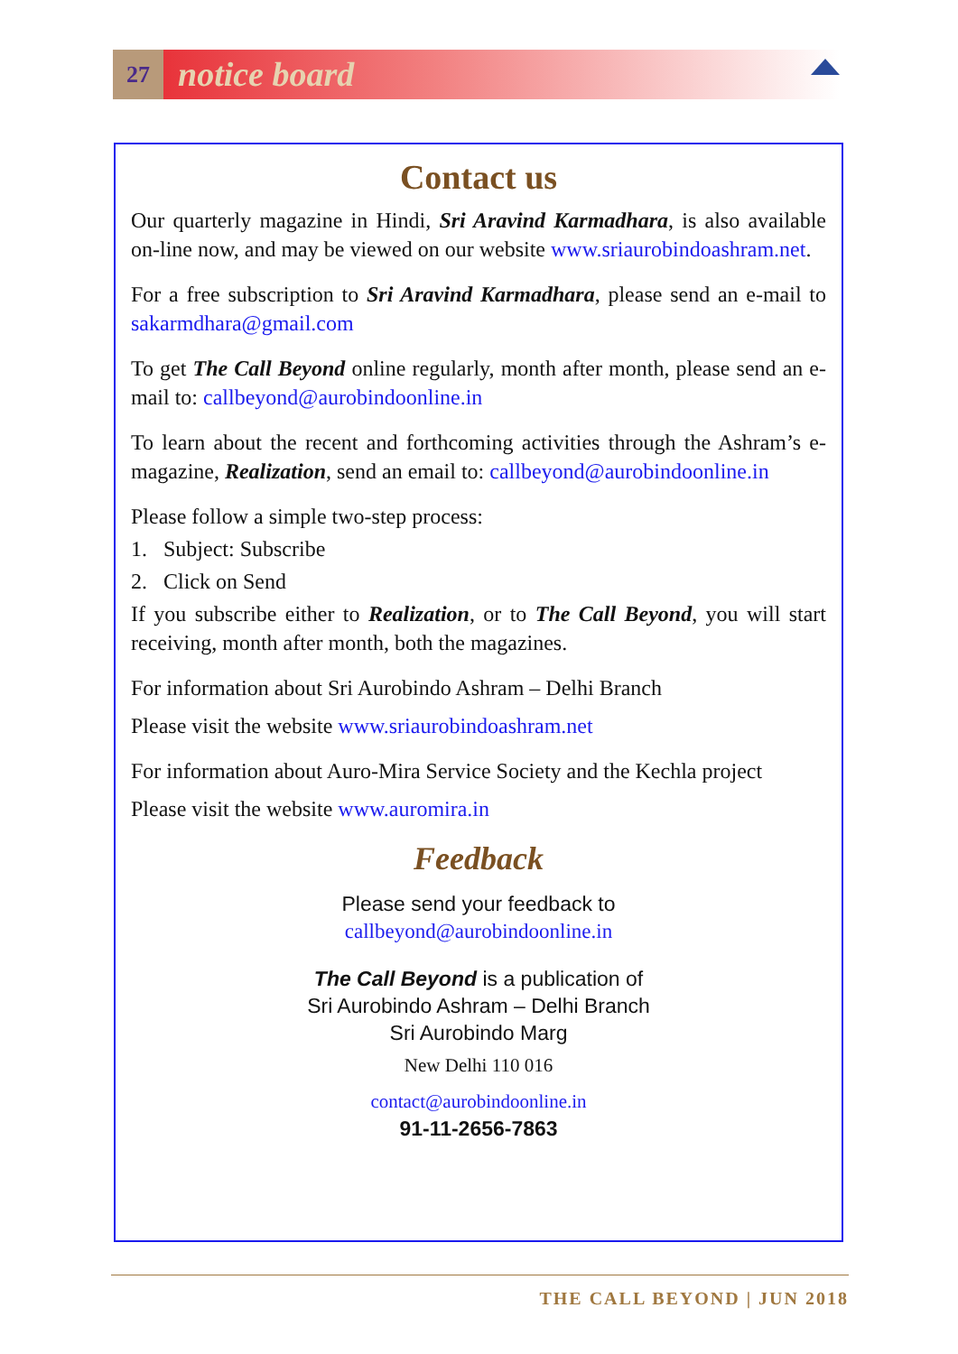27
notice board
Contact us
Our quarterly magazine in Hindi, Sri Aravind Karmadhara, is also available on-line now, and may be viewed on our website www.sriaurobindoashram.net.
For a free subscription to Sri Aravind Karmadhara, please send an e-mail to sakarmdhara@gmail.com
To get The Call Beyond online regularly, month after month, please send an e-mail to: callbeyond@aurobindoonline.in
To learn about the recent and forthcoming activities through the Ashram’s e-magazine, Realization, send an email to: callbeyond@aurobindoonline.in
Please follow a simple two-step process:
1. Subject: Subscribe
2. Click on Send
If you subscribe either to Realization, or to The Call Beyond, you will start receiving, month after month, both the magazines.
For information about Sri Aurobindo Ashram – Delhi Branch
Please visit the website www.sriaurobindoashram.net
For information about Auro-Mira Service Society and the Kechla project
Please visit the website www.auromira.in
Feedback
Please send your feedback to
callbeyond@aurobindoonline.in
The Call Beyond is a publication of
Sri Aurobindo Ashram – Delhi Branch
Sri Aurobindo Marg
New Delhi 110 016
contact@aurobindoonline.in
91-11-2656-7863
THE CALL BEYOND | JUN 2018